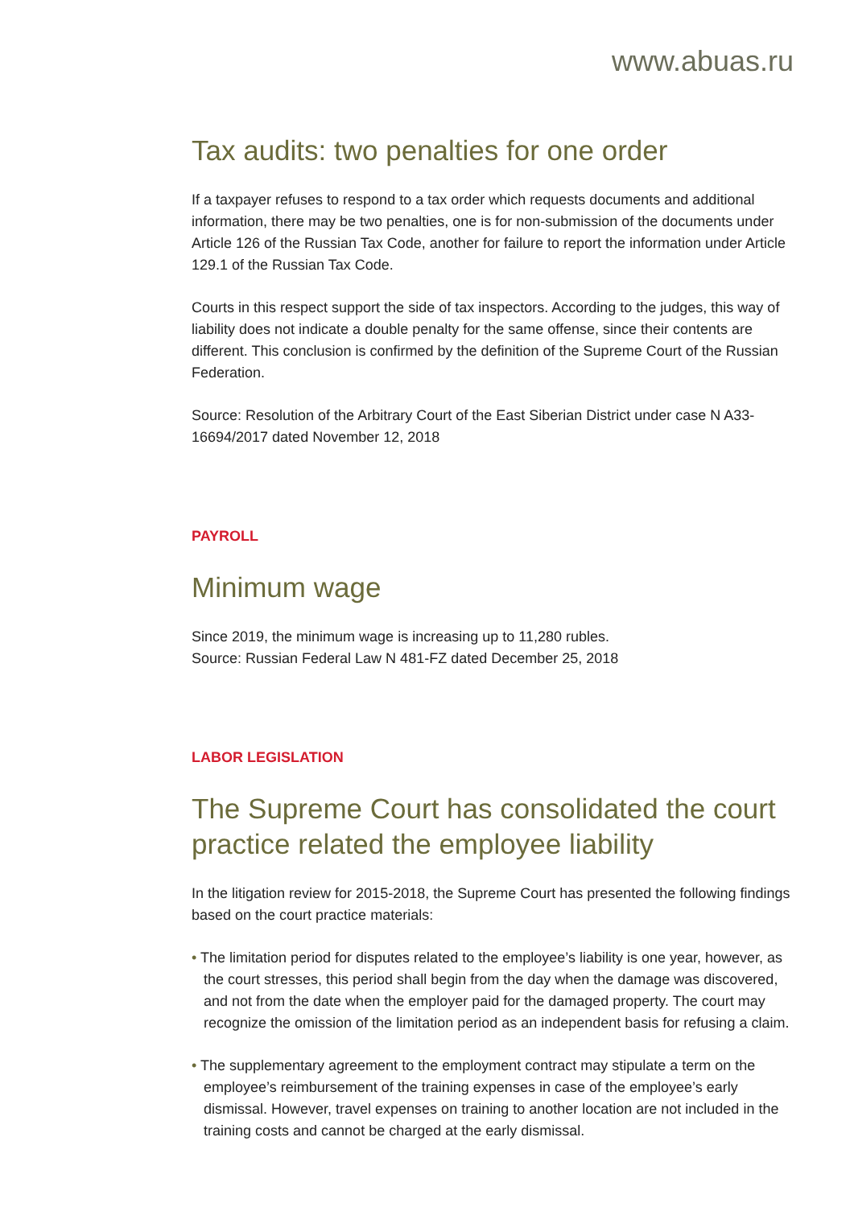www.abuas.ru
Tax audits: two penalties for one order
If a taxpayer refuses to respond to a tax order which requests documents and additional information, there may be two penalties, one is for non-submission of the documents under Article 126 of the Russian Tax Code, another for failure to report the information under Article 129.1 of the Russian Tax Code.
Courts in this respect support the side of tax inspectors. According to the judges, this way of liability does not indicate a double penalty for the same offense, since their contents are different. This conclusion is confirmed by the definition of the Supreme Court of the Russian Federation.
Source: Resolution of the Arbitrary Court of the East Siberian District under case N A33-16694/2017 dated November 12, 2018
PAYROLL
Minimum wage
Since 2019, the minimum wage is increasing up to 11,280 rubles.
Source: Russian Federal Law N 481-FZ dated December 25, 2018
LABOR LEGISLATION
The Supreme Court has consolidated the court practice related the employee liability
In the litigation review for 2015-2018, the Supreme Court has presented the following findings based on the court practice materials:
• The limitation period for disputes related to the employee’s liability is one year, however, as the court stresses, this period shall begin from the day when the damage was discovered, and not from the date when the employer paid for the damaged property. The court may recognize the omission of the limitation period as an independent basis for refusing a claim.
• The supplementary agreement to the employment contract may stipulate a term on the employee’s reimbursement of the training expenses in case of the employee’s early dismissal. However, travel expenses on training to another location are not included in the training costs and cannot be charged at the early dismissal.